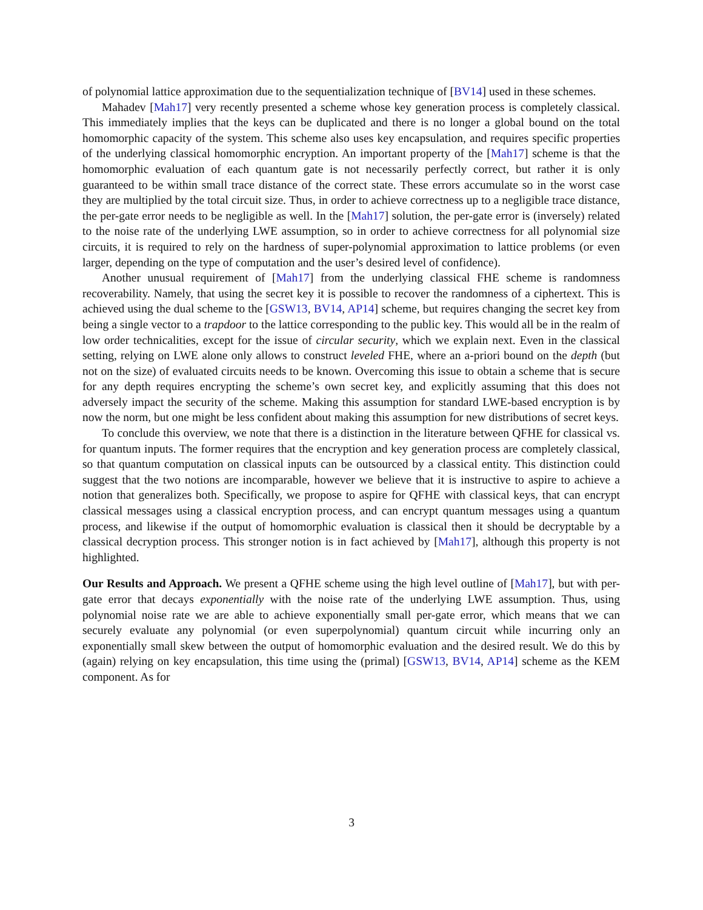of polynomial lattice approximation due to the sequentialization technique of [BV14] used in these schemes.
Mahadev [Mah17] very recently presented a scheme whose key generation process is completely classical. This immediately implies that the keys can be duplicated and there is no longer a global bound on the total homomorphic capacity of the system. This scheme also uses key encapsulation, and requires specific properties of the underlying classical homomorphic encryption. An important property of the [Mah17] scheme is that the homomorphic evaluation of each quantum gate is not necessarily perfectly correct, but rather it is only guaranteed to be within small trace distance of the correct state. These errors accumulate so in the worst case they are multiplied by the total circuit size. Thus, in order to achieve correctness up to a negligible trace distance, the per-gate error needs to be negligible as well. In the [Mah17] solution, the per-gate error is (inversely) related to the noise rate of the underlying LWE assumption, so in order to achieve correctness for all polynomial size circuits, it is required to rely on the hardness of super-polynomial approximation to lattice problems (or even larger, depending on the type of computation and the user’s desired level of confidence).
Another unusual requirement of [Mah17] from the underlying classical FHE scheme is randomness recoverability. Namely, that using the secret key it is possible to recover the randomness of a ciphertext. This is achieved using the dual scheme to the [GSW13, BV14, AP14] scheme, but requires changing the secret key from being a single vector to a trapdoor to the lattice corresponding to the public key. This would all be in the realm of low order technicalities, except for the issue of circular security, which we explain next. Even in the classical setting, relying on LWE alone only allows to construct leveled FHE, where an a-priori bound on the depth (but not on the size) of evaluated circuits needs to be known. Overcoming this issue to obtain a scheme that is secure for any depth requires encrypting the scheme’s own secret key, and explicitly assuming that this does not adversely impact the security of the scheme. Making this assumption for standard LWE-based encryption is by now the norm, but one might be less confident about making this assumption for new distributions of secret keys.
To conclude this overview, we note that there is a distinction in the literature between QFHE for classical vs. for quantum inputs. The former requires that the encryption and key generation process are completely classical, so that quantum computation on classical inputs can be outsourced by a classical entity. This distinction could suggest that the two notions are incomparable, however we believe that it is instructive to aspire to achieve a notion that generalizes both. Specifically, we propose to aspire for QFHE with classical keys, that can encrypt classical messages using a classical encryption process, and can encrypt quantum messages using a quantum process, and likewise if the output of homomorphic evaluation is classical then it should be decryptable by a classical decryption process. This stronger notion is in fact achieved by [Mah17], although this property is not highlighted.
Our Results and Approach. We present a QFHE scheme using the high level outline of [Mah17], but with per-gate error that decays exponentially with the noise rate of the underlying LWE assumption. Thus, using polynomial noise rate we are able to achieve exponentially small per-gate error, which means that we can securely evaluate any polynomial (or even superpolynomial) quantum circuit while incurring only an exponentially small skew between the output of homomorphic evaluation and the desired result. We do this by (again) relying on key encapsulation, this time using the (primal) [GSW13, BV14, AP14] scheme as the KEM component. As for
3